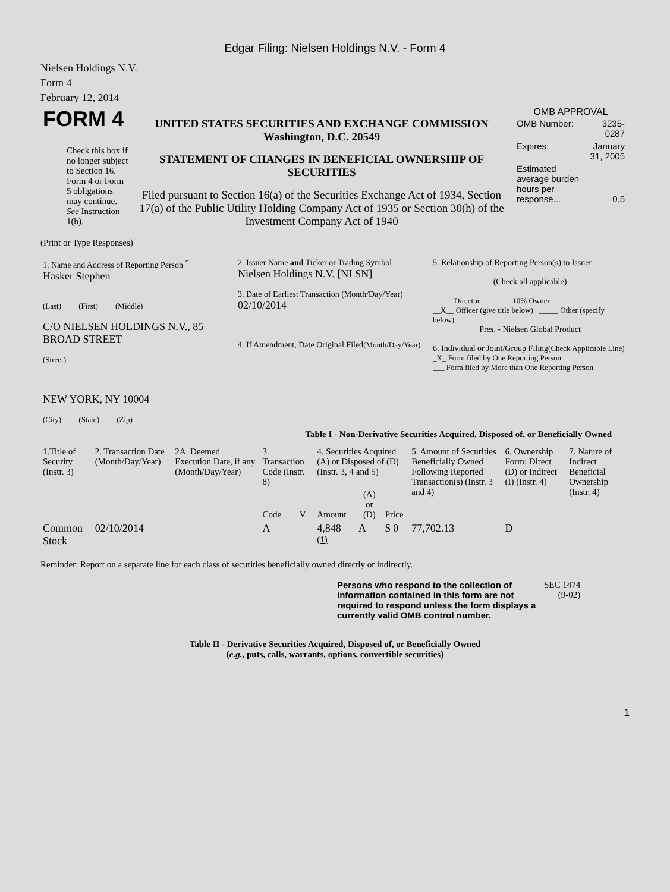Edgar Filing: Nielsen Holdings N.V. - Form 4
Nielsen Holdings N.V.
Form 4
February 12, 2014
| FORM 4 Check this box if no longer subject to Section 16. Form 4 or Form 5 obligations may continue. See Instruction 1(b). | UNITED STATES SECURITIES AND EXCHANGE COMMISSION Washington, D.C. 20549 STATEMENT OF CHANGES IN BENEFICIAL OWNERSHIP OF SECURITIES Filed pursuant to Section 16(a) of the Securities Exchange Act of 1934, Section 17(a) of the Public Utility Holding Company Act of 1935 or Section 30(h) of the Investment Company Act of 1940 | OMB APPROVAL / OMB Number: / 3235-0287 / / Expires: / January 31, 2005 / / Estimated average burden hours per response... / 0.5 / |
(Print or Type Responses)
| 1. Name and Address of Reporting Person <sup>*</sup> Hasker Stephen (Last) (First) (Middle) C/O NIELSEN HOLDINGS N.V., 85 BROAD STREET (Street) NEW YORK, NY 10004 (City) (State) (Zip) | 2. Issuer Name and Ticker or Trading Symbol Nielsen Holdings N.V. [NLSN] 3. Date of Earliest Transaction (Month/Day/Year) 02/10/2014 4. If Amendment, Date Original Filed (Month/Day/Year) | 5. Relationship of Reporting Person(s) to Issuer (Check all applicable) _____ Director _____ 10% Owner __X__ Officer (give title below) _____ Other (specify below) Pres. - Nielsen Global Product 6. Individual or Joint/Group Filing (Check Applicable Line) _X_ Form filed by One Reporting Person ___ Form filed by More than One Reporting Person |
Table I - Non-Derivative Securities Acquired, Disposed of, or Beneficially Owned
| 1.Title of Security (Instr. 3) | 2. Transaction Date (Month/Day/Year) | 2A. Deemed Execution Date, if any (Month/Day/Year) | 3. Transaction Code (Instr. 8) | | 4. Securities Acquired (A) or Disposed of (D) (Instr. 3, 4 and 5) | | | 5. Amount of Securities Beneficially Owned Following Reported Transaction(s) (Instr. 3 and 4) | 6. Ownership Form: Direct (D) or Indirect (I) (Instr. 4) | 7. Nature of Indirect Beneficial Ownership (Instr. 4) |
| --- | --- | --- | --- | --- | --- | --- | --- | --- | --- | --- |
| | | | Code | V | Amount | (A) or (D) | Price | | | |
| Common Stock | 02/10/2014 | | A | | 4,848 <sup>(1)</sup> | A | $ 0 | 77,702.13 | D | |
Reminder: Report on a separate line for each class of securities beneficially owned directly or indirectly.
| Persons who respond to the collection of information contained in this form are not required to respond unless the form displays a currently valid OMB control number. | SEC 1474 (9-02) |
Table II - Derivative Securities Acquired, Disposed of, or Beneficially Owned
(e.g., puts, calls, warrants, options, convertible securities)
1